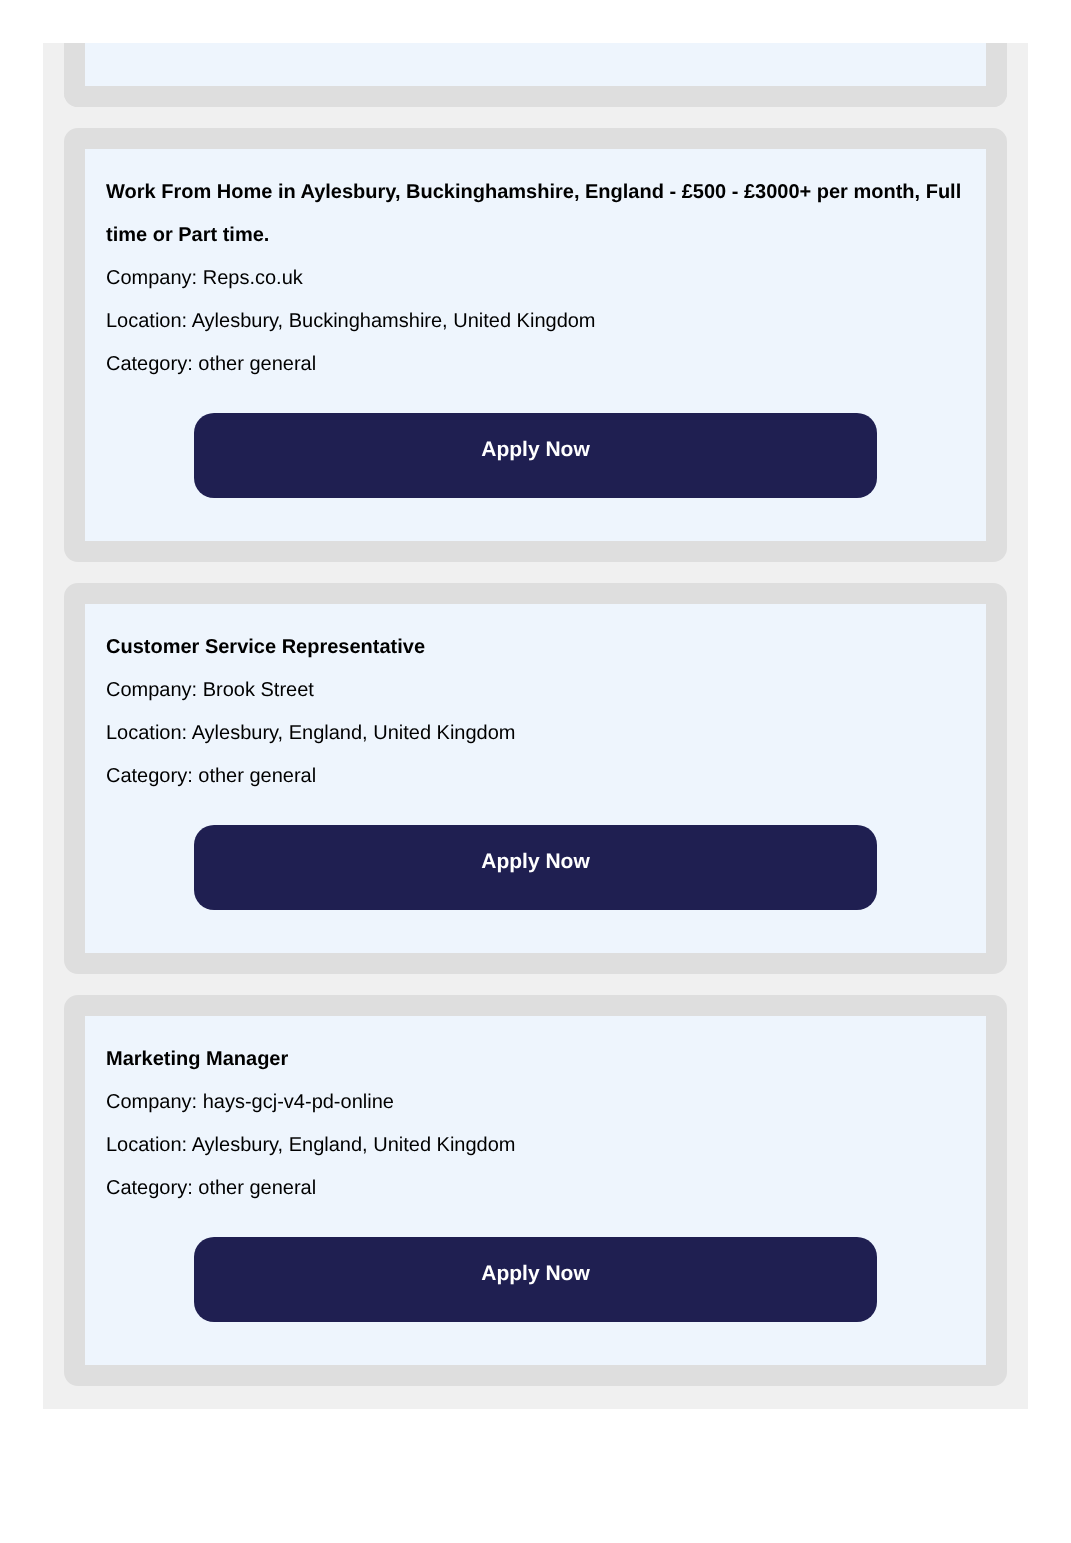Work From Home in Aylesbury, Buckinghamshire, England - £500 - £3000+ per month, Full time or Part time.
Company: Reps.co.uk
Location: Aylesbury, Buckinghamshire, United Kingdom
Category: other general
Apply Now
Customer Service Representative
Company: Brook Street
Location: Aylesbury, England, United Kingdom
Category: other general
Apply Now
Marketing Manager
Company: hays-gcj-v4-pd-online
Location: Aylesbury, England, United Kingdom
Category: other general
Apply Now